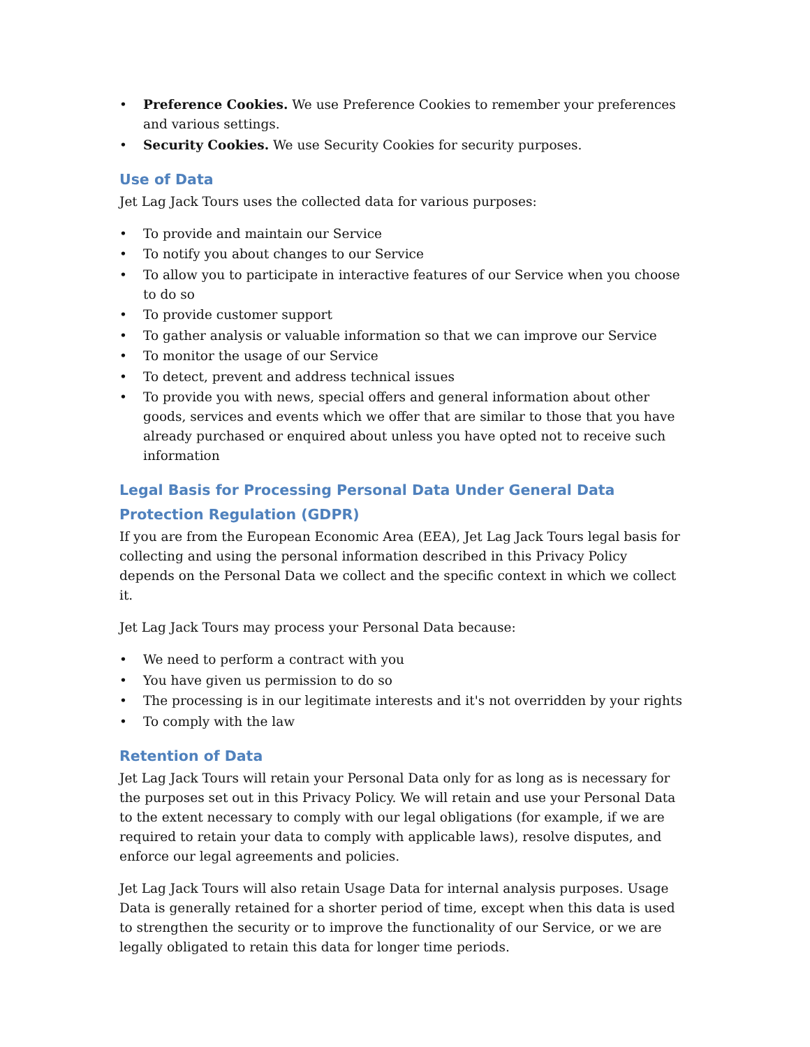• Preference Cookies. We use Preference Cookies to remember your preferences and various settings.
• Security Cookies. We use Security Cookies for security purposes.
Use of Data
Jet Lag Jack Tours uses the collected data for various purposes:
• To provide and maintain our Service
• To notify you about changes to our Service
• To allow you to participate in interactive features of our Service when you choose to do so
• To provide customer support
• To gather analysis or valuable information so that we can improve our Service
• To monitor the usage of our Service
• To detect, prevent and address technical issues
• To provide you with news, special offers and general information about other goods, services and events which we offer that are similar to those that you have already purchased or enquired about unless you have opted not to receive such information
Legal Basis for Processing Personal Data Under General Data Protection Regulation (GDPR)
If you are from the European Economic Area (EEA), Jet Lag Jack Tours legal basis for collecting and using the personal information described in this Privacy Policy depends on the Personal Data we collect and the specific context in which we collect it.
Jet Lag Jack Tours may process your Personal Data because:
• We need to perform a contract with you
• You have given us permission to do so
• The processing is in our legitimate interests and it's not overridden by your rights
• To comply with the law
Retention of Data
Jet Lag Jack Tours will retain your Personal Data only for as long as is necessary for the purposes set out in this Privacy Policy. We will retain and use your Personal Data to the extent necessary to comply with our legal obligations (for example, if we are required to retain your data to comply with applicable laws), resolve disputes, and enforce our legal agreements and policies.
Jet Lag Jack Tours will also retain Usage Data for internal analysis purposes. Usage Data is generally retained for a shorter period of time, except when this data is used to strengthen the security or to improve the functionality of our Service, or we are legally obligated to retain this data for longer time periods.